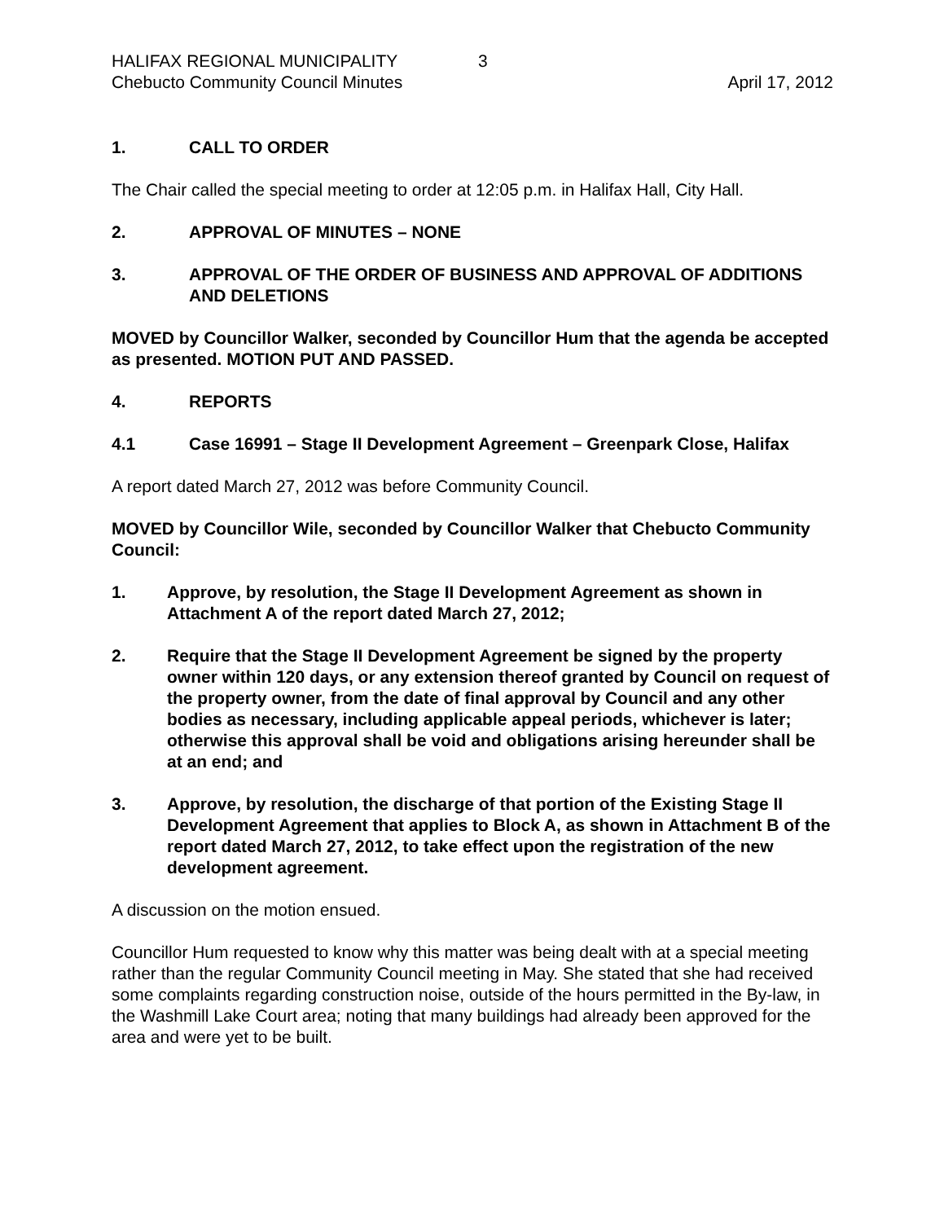HALIFAX REGIONAL MUNICIPALITY 3
Chebucto Community Council Minutes April 17, 2012
1. CALL TO ORDER
The Chair called the special meeting to order at 12:05 p.m. in Halifax Hall, City Hall.
2. APPROVAL OF MINUTES – NONE
3. APPROVAL OF THE ORDER OF BUSINESS AND APPROVAL OF ADDITIONS AND DELETIONS
MOVED by Councillor Walker, seconded by Councillor Hum that the agenda be accepted as presented. MOTION PUT AND PASSED.
4. REPORTS
4.1 Case 16991 – Stage II Development Agreement – Greenpark Close, Halifax
A report dated March 27, 2012 was before Community Council.
MOVED by Councillor Wile, seconded by Councillor Walker that Chebucto Community Council:
1. Approve, by resolution, the Stage II Development Agreement as shown in Attachment A of the report dated March 27, 2012;
2. Require that the Stage II Development Agreement be signed by the property owner within 120 days, or any extension thereof granted by Council on request of the property owner, from the date of final approval by Council and any other bodies as necessary, including applicable appeal periods, whichever is later; otherwise this approval shall be void and obligations arising hereunder shall be at an end; and
3. Approve, by resolution, the discharge of that portion of the Existing Stage II Development Agreement that applies to Block A, as shown in Attachment B of the report dated March 27, 2012, to take effect upon the registration of the new development agreement.
A discussion on the motion ensued.
Councillor Hum requested to know why this matter was being dealt with at a special meeting rather than the regular Community Council meeting in May. She stated that she had received some complaints regarding construction noise, outside of the hours permitted in the By-law, in the Washmill Lake Court area; noting that many buildings had already been approved for the area and were yet to be built.